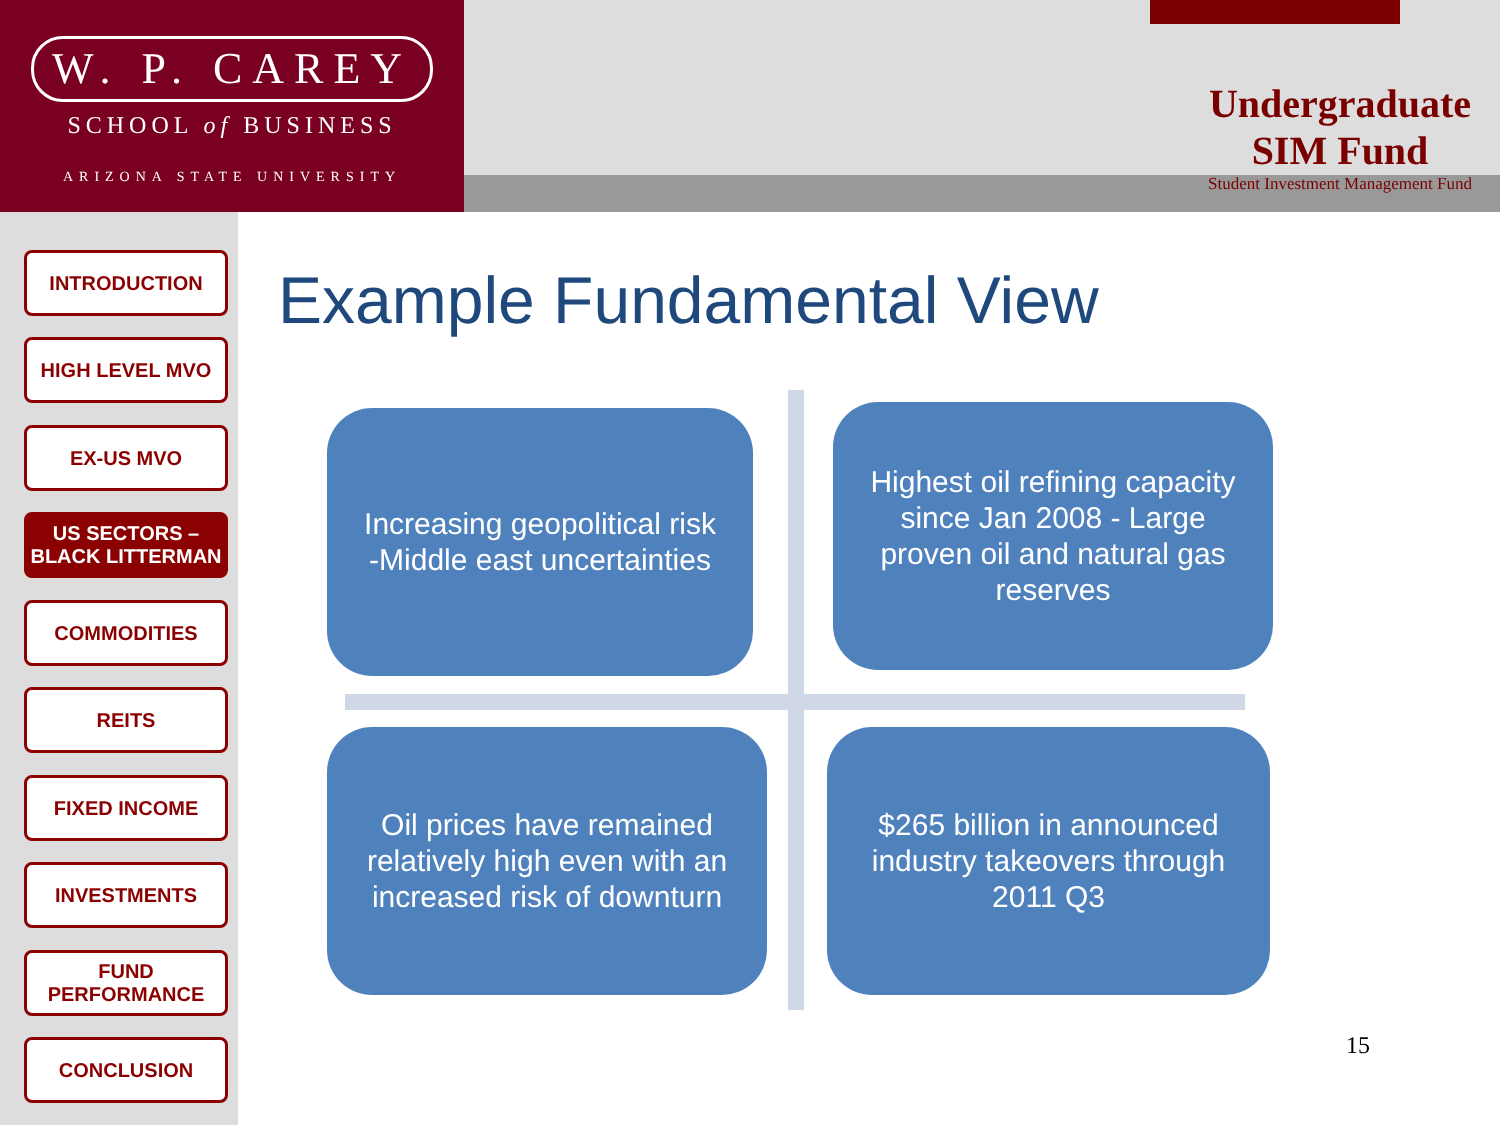W. P. CAREY
SCHOOL of BUSINESS
ARIZONA STATE UNIVERSITY
Undergraduate
SIM Fund
Student Investment Management Fund
INTRODUCTION
HIGH LEVEL MVO
EX-US MVO
US SECTORS –
BLACK LITTERMAN
COMMODITIES
REITS
FIXED INCOME
INVESTMENTS
FUND
PERFORMANCE
CONCLUSION
Example Fundamental View
Increasing geopolitical risk
-Middle east uncertainties
Highest oil refining capacity since Jan 2008 - Large proven oil and natural gas reserves
Oil prices have remained relatively high even with an increased risk of downturn
$265 billion in announced industry takeovers through 2011 Q3
15